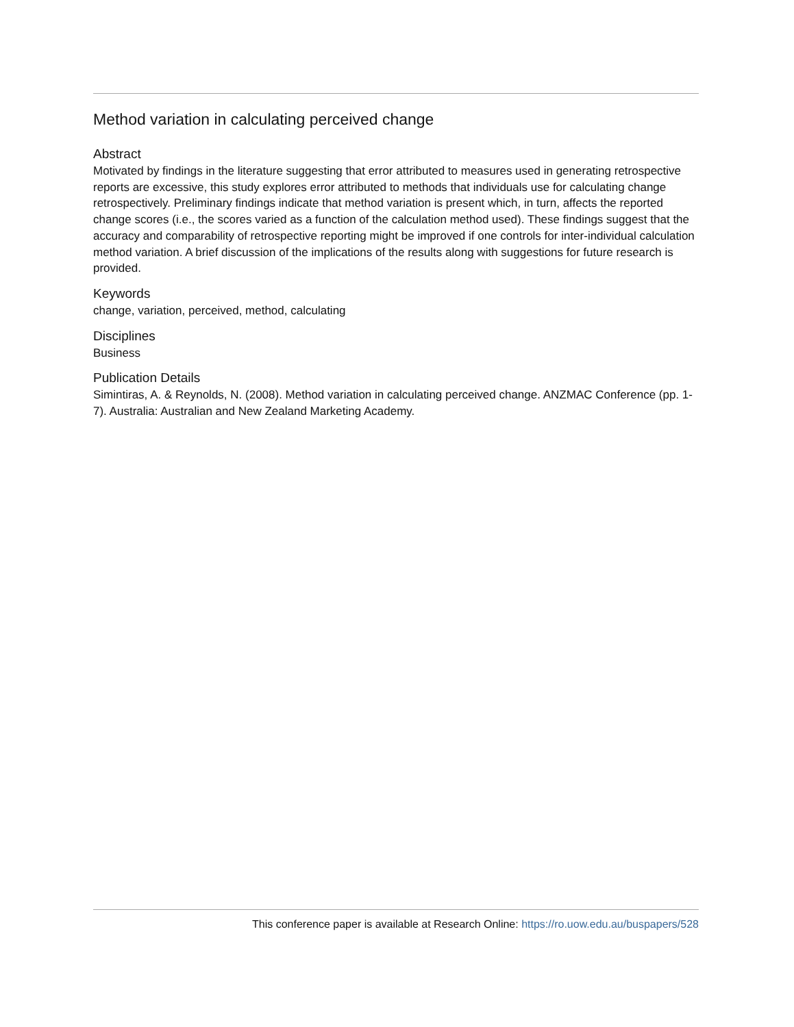Method variation in calculating perceived change
Abstract
Motivated by findings in the literature suggesting that error attributed to measures used in generating retrospective reports are excessive, this study explores error attributed to methods that individuals use for calculating change retrospectively. Preliminary findings indicate that method variation is present which, in turn, affects the reported change scores (i.e., the scores varied as a function of the calculation method used). These findings suggest that the accuracy and comparability of retrospective reporting might be improved if one controls for inter-individual calculation method variation. A brief discussion of the implications of the results along with suggestions for future research is provided.
Keywords
change, variation, perceived, method, calculating
Disciplines
Business
Publication Details
Simintiras, A. & Reynolds, N. (2008). Method variation in calculating perceived change. ANZMAC Conference (pp. 1-7). Australia: Australian and New Zealand Marketing Academy.
This conference paper is available at Research Online: https://ro.uow.edu.au/buspapers/528